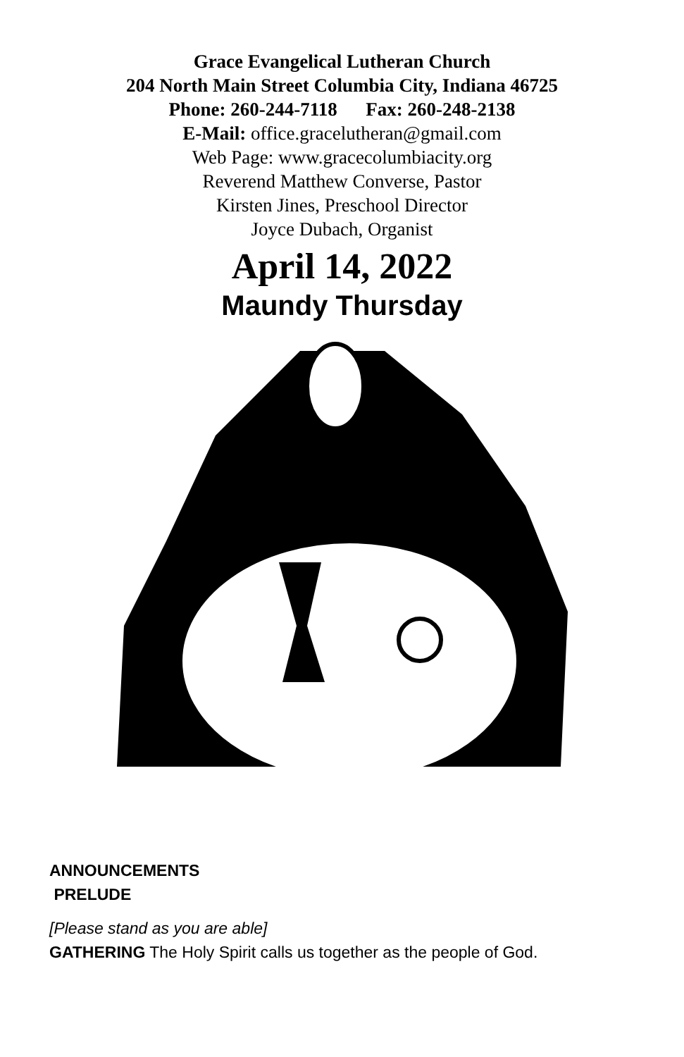Grace Evangelical Lutheran Church
204 North Main Street Columbia City, Indiana 46725
Phone: 260-244-7118 Fax: 260-248-2138
E-Mail: office.gracelutheran@gmail.com
Web Page: www.gracecolumbiacity.org
Reverend Matthew Converse, Pastor
Kirsten Jines, Preschool Director
Joyce Dubach, Organist
April 14, 2022
Maundy Thursday
ANNOUNCEMENTS
PRELUDE
[Please stand as you are able]
GATHERING The Holy Spirit calls us together as the people of God.